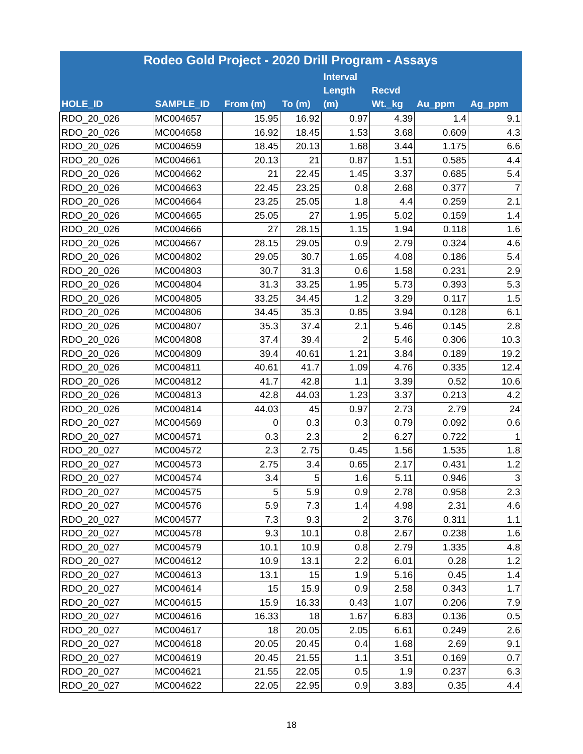| Rodeo Gold Project - 2020 Drill Program - Assays | | | | | | | |
| --- | --- | --- | --- | --- | --- | --- | --- |
| HOLE_ID | SAMPLE_ID | From (m) | To (m) | Interval Length (m) | Recvd Wt._kg | Au_ppm | Ag_ppm |
| RDO_20_026 | MC004657 | 15.95 | 16.92 | 0.97 | 4.39 | 1.4 | 9.1 |
| RDO_20_026 | MC004658 | 16.92 | 18.45 | 1.53 | 3.68 | 0.609 | 4.3 |
| RDO_20_026 | MC004659 | 18.45 | 20.13 | 1.68 | 3.44 | 1.175 | 6.6 |
| RDO_20_026 | MC004661 | 20.13 | 21 | 0.87 | 1.51 | 0.585 | 4.4 |
| RDO_20_026 | MC004662 | 21 | 22.45 | 1.45 | 3.37 | 0.685 | 5.4 |
| RDO_20_026 | MC004663 | 22.45 | 23.25 | 0.8 | 2.68 | 0.377 | 7 |
| RDO_20_026 | MC004664 | 23.25 | 25.05 | 1.8 | 4.4 | 0.259 | 2.1 |
| RDO_20_026 | MC004665 | 25.05 | 27 | 1.95 | 5.02 | 0.159 | 1.4 |
| RDO_20_026 | MC004666 | 27 | 28.15 | 1.15 | 1.94 | 0.118 | 1.6 |
| RDO_20_026 | MC004667 | 28.15 | 29.05 | 0.9 | 2.79 | 0.324 | 4.6 |
| RDO_20_026 | MC004802 | 29.05 | 30.7 | 1.65 | 4.08 | 0.186 | 5.4 |
| RDO_20_026 | MC004803 | 30.7 | 31.3 | 0.6 | 1.58 | 0.231 | 2.9 |
| RDO_20_026 | MC004804 | 31.3 | 33.25 | 1.95 | 5.73 | 0.393 | 5.3 |
| RDO_20_026 | MC004805 | 33.25 | 34.45 | 1.2 | 3.29 | 0.117 | 1.5 |
| RDO_20_026 | MC004806 | 34.45 | 35.3 | 0.85 | 3.94 | 0.128 | 6.1 |
| RDO_20_026 | MC004807 | 35.3 | 37.4 | 2.1 | 5.46 | 0.145 | 2.8 |
| RDO_20_026 | MC004808 | 37.4 | 39.4 | 2 | 5.46 | 0.306 | 10.3 |
| RDO_20_026 | MC004809 | 39.4 | 40.61 | 1.21 | 3.84 | 0.189 | 19.2 |
| RDO_20_026 | MC004811 | 40.61 | 41.7 | 1.09 | 4.76 | 0.335 | 12.4 |
| RDO_20_026 | MC004812 | 41.7 | 42.8 | 1.1 | 3.39 | 0.52 | 10.6 |
| RDO_20_026 | MC004813 | 42.8 | 44.03 | 1.23 | 3.37 | 0.213 | 4.2 |
| RDO_20_026 | MC004814 | 44.03 | 45 | 0.97 | 2.73 | 2.79 | 24 |
| RDO_20_027 | MC004569 | 0 | 0.3 | 0.3 | 0.79 | 0.092 | 0.6 |
| RDO_20_027 | MC004571 | 0.3 | 2.3 | 2 | 6.27 | 0.722 | 1 |
| RDO_20_027 | MC004572 | 2.3 | 2.75 | 0.45 | 1.56 | 1.535 | 1.8 |
| RDO_20_027 | MC004573 | 2.75 | 3.4 | 0.65 | 2.17 | 0.431 | 1.2 |
| RDO_20_027 | MC004574 | 3.4 | 5 | 1.6 | 5.11 | 0.946 | 3 |
| RDO_20_027 | MC004575 | 5 | 5.9 | 0.9 | 2.78 | 0.958 | 2.3 |
| RDO_20_027 | MC004576 | 5.9 | 7.3 | 1.4 | 4.98 | 2.31 | 4.6 |
| RDO_20_027 | MC004577 | 7.3 | 9.3 | 2 | 3.76 | 0.311 | 1.1 |
| RDO_20_027 | MC004578 | 9.3 | 10.1 | 0.8 | 2.67 | 0.238 | 1.6 |
| RDO_20_027 | MC004579 | 10.1 | 10.9 | 0.8 | 2.79 | 1.335 | 4.8 |
| RDO_20_027 | MC004612 | 10.9 | 13.1 | 2.2 | 6.01 | 0.28 | 1.2 |
| RDO_20_027 | MC004613 | 13.1 | 15 | 1.9 | 5.16 | 0.45 | 1.4 |
| RDO_20_027 | MC004614 | 15 | 15.9 | 0.9 | 2.58 | 0.343 | 1.7 |
| RDO_20_027 | MC004615 | 15.9 | 16.33 | 0.43 | 1.07 | 0.206 | 7.9 |
| RDO_20_027 | MC004616 | 16.33 | 18 | 1.67 | 6.83 | 0.136 | 0.5 |
| RDO_20_027 | MC004617 | 18 | 20.05 | 2.05 | 6.61 | 0.249 | 2.6 |
| RDO_20_027 | MC004618 | 20.05 | 20.45 | 0.4 | 1.68 | 2.69 | 9.1 |
| RDO_20_027 | MC004619 | 20.45 | 21.55 | 1.1 | 3.51 | 0.169 | 0.7 |
| RDO_20_027 | MC004621 | 21.55 | 22.05 | 0.5 | 1.9 | 0.237 | 6.3 |
| RDO_20_027 | MC004622 | 22.05 | 22.95 | 0.9 | 3.83 | 0.35 | 4.4 |
18